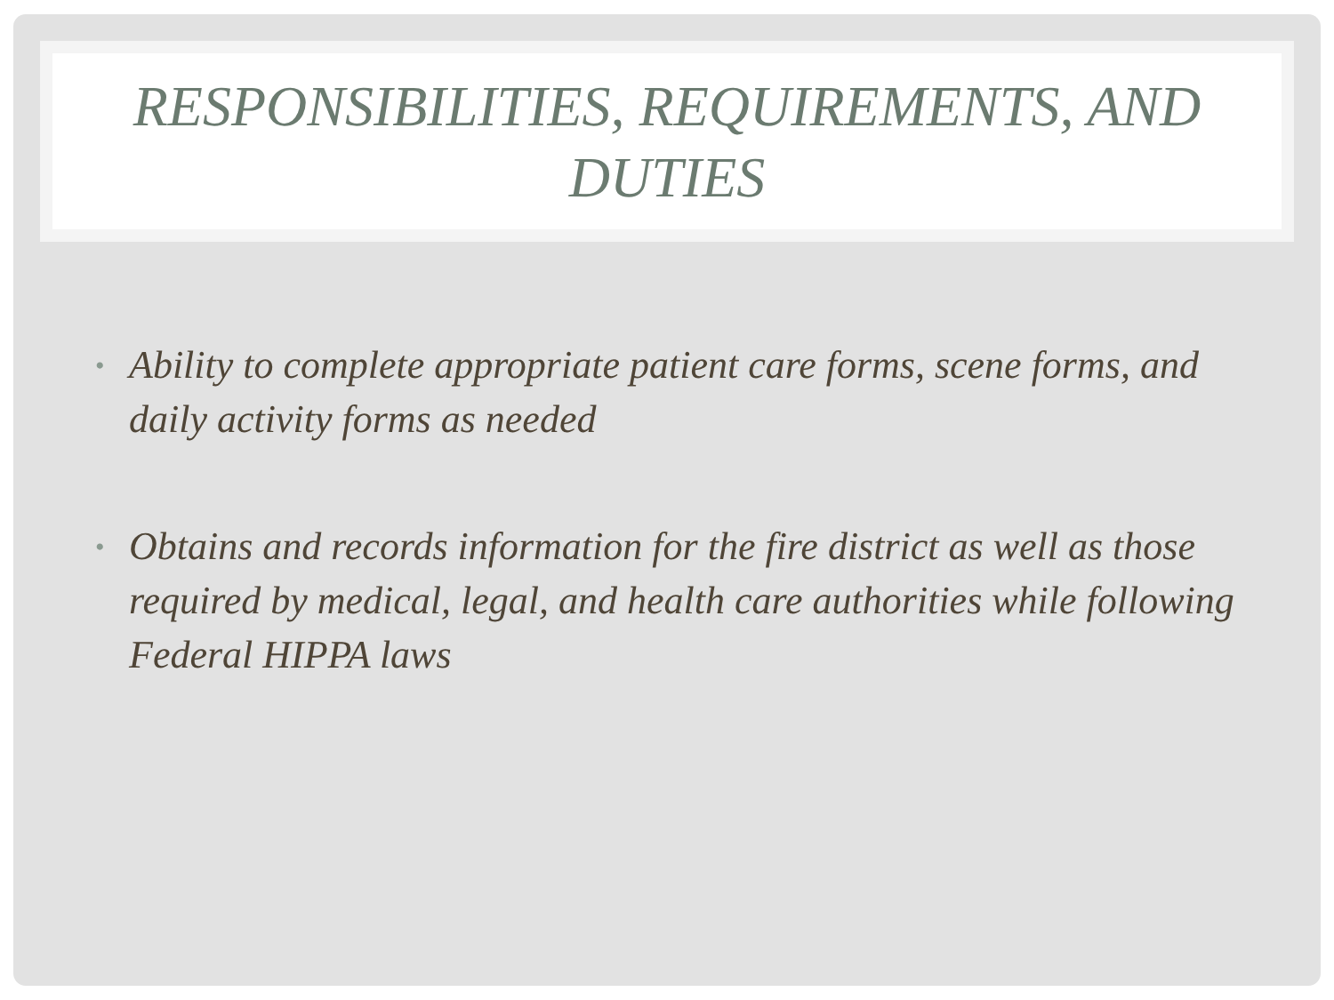RESPONSIBILITIES, REQUIREMENTS, AND DUTIES
• Ability to complete appropriate patient care forms, scene forms, and daily activity forms as needed
• Obtains and records information for the fire district as well as those required by medical, legal, and health care authorities while following Federal HIPPA laws